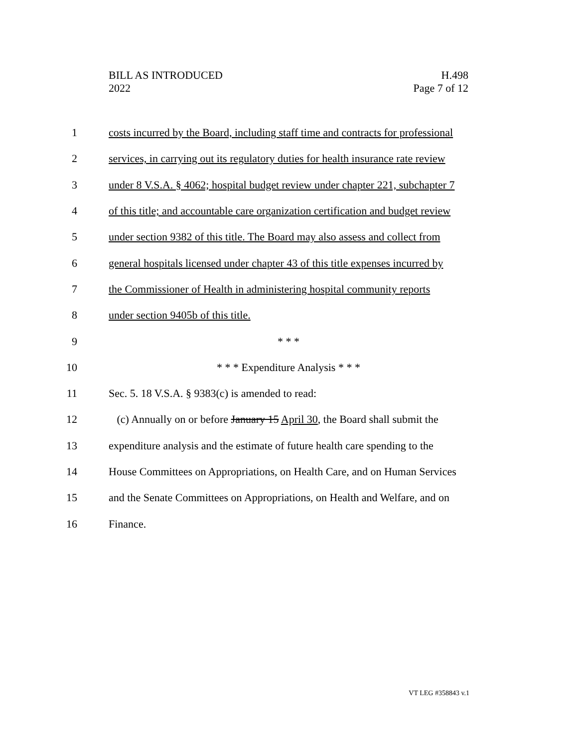BILL AS INTRODUCED
2022
H.498
Page 7 of 12
1 costs incurred by the Board, including staff time and contracts for professional
2 services, in carrying out its regulatory duties for health insurance rate review
3 under 8 V.S.A. § 4062; hospital budget review under chapter 221, subchapter 7
4 of this title; and accountable care organization certification and budget review
5 under section 9382 of this title. The Board may also assess and collect from
6 general hospitals licensed under chapter 43 of this title expenses incurred by
7 the Commissioner of Health in administering hospital community reports
8 under section 9405b of this title.
9 * * *
10 * * * Expenditure Analysis * * *
11 Sec. 5. 18 V.S.A. § 9383(c) is amended to read:
12 (c) Annually on or before January 15 April 30, the Board shall submit the
13 expenditure analysis and the estimate of future health care spending to the
14 House Committees on Appropriations, on Health Care, and on Human Services
15 and the Senate Committees on Appropriations, on Health and Welfare, and on
16 Finance.
VT LEG #358843 v.1